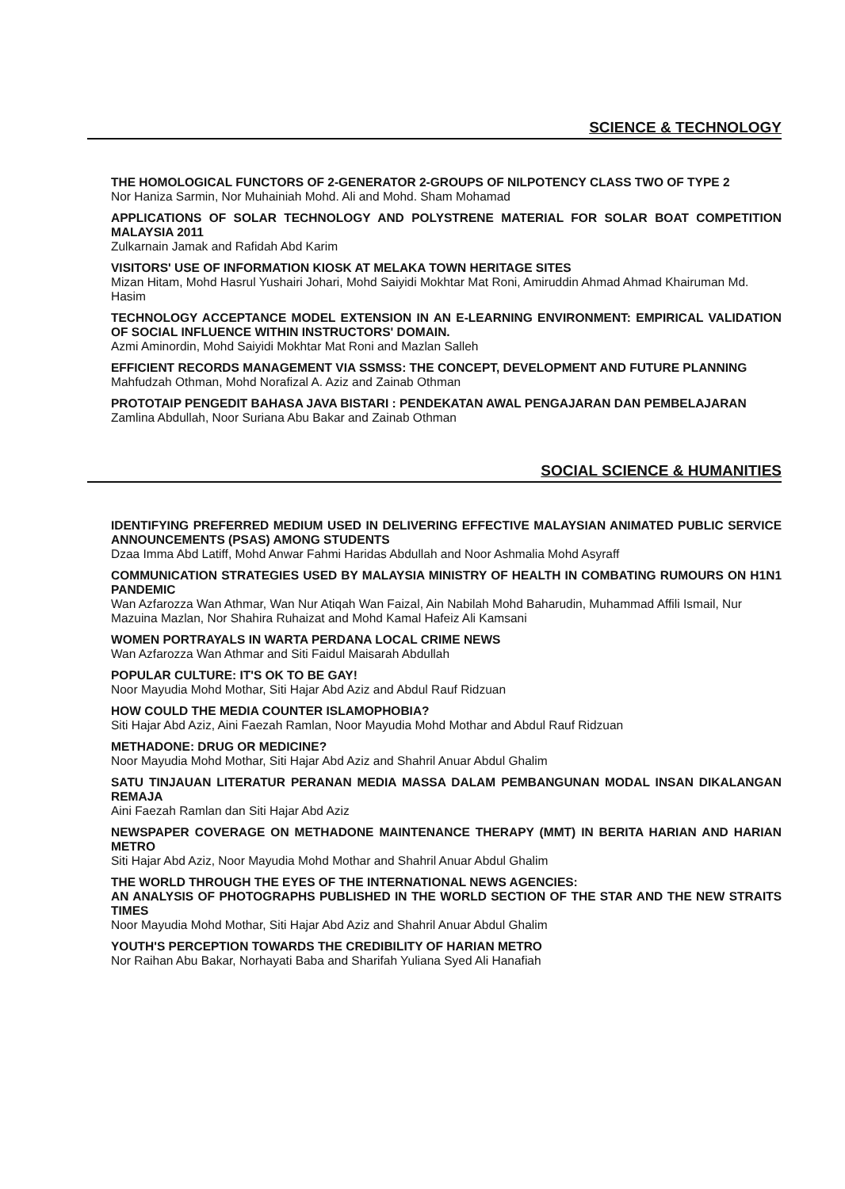SCIENCE & TECHNOLOGY
THE HOMOLOGICAL FUNCTORS OF 2-GENERATOR 2-GROUPS OF NILPOTENCY CLASS TWO OF TYPE 2
Nor Haniza Sarmin, Nor Muhainiah Mohd. Ali and Mohd. Sham Mohamad
APPLICATIONS OF SOLAR TECHNOLOGY AND POLYSTRENE MATERIAL FOR SOLAR BOAT COMPETITION MALAYSIA 2011
Zulkarnain Jamak and Rafidah Abd Karim
VISITORS' USE OF INFORMATION KIOSK AT MELAKA TOWN HERITAGE SITES
Mizan Hitam, Mohd Hasrul Yushairi Johari, Mohd Saiyidi Mokhtar Mat Roni, Amiruddin Ahmad Ahmad Khairuman Md. Hasim
TECHNOLOGY ACCEPTANCE MODEL EXTENSION IN AN E-LEARNING ENVIRONMENT: EMPIRICAL VALIDATION OF SOCIAL INFLUENCE WITHIN INSTRUCTORS' DOMAIN.
Azmi Aminordin, Mohd Saiyidi Mokhtar Mat Roni and Mazlan Salleh
EFFICIENT RECORDS MANAGEMENT VIA SSMSS: THE CONCEPT, DEVELOPMENT AND FUTURE PLANNING
Mahfudzah Othman, Mohd Norafizal A. Aziz and Zainab Othman
PROTOTAIP PENGEDIT BAHASA JAVA BISTARI : PENDEKATAN AWAL PENGAJARAN DAN PEMBELAJARAN
Zamlina Abdullah, Noor Suriana Abu Bakar and Zainab Othman
SOCIAL SCIENCE & HUMANITIES
IDENTIFYING PREFERRED MEDIUM USED IN DELIVERING EFFECTIVE MALAYSIAN ANIMATED PUBLIC SERVICE ANNOUNCEMENTS (PSAS) AMONG STUDENTS
Dzaa Imma Abd Latiff, Mohd Anwar Fahmi Haridas Abdullah and Noor Ashmalia Mohd Asyraff
COMMUNICATION STRATEGIES USED BY MALAYSIA MINISTRY OF HEALTH IN COMBATING RUMOURS ON H1N1 PANDEMIC
Wan Azfarozza Wan Athmar, Wan Nur Atiqah Wan Faizal, Ain Nabilah Mohd Baharudin, Muhammad Affili Ismail, Nur Mazuina Mazlan, Nor Shahira Ruhaizat and Mohd Kamal Hafeiz Ali Kamsani
WOMEN PORTRAYALS IN WARTA PERDANA LOCAL CRIME NEWS
Wan Azfarozza Wan Athmar and Siti Faidul Maisarah Abdullah
POPULAR CULTURE: IT'S OK TO BE GAY!
Noor Mayudia Mohd Mothar, Siti Hajar Abd Aziz and Abdul Rauf Ridzuan
HOW COULD THE MEDIA COUNTER ISLAMOPHOBIA?
Siti Hajar Abd Aziz, Aini Faezah Ramlan, Noor Mayudia Mohd Mothar and Abdul Rauf Ridzuan
METHADONE: DRUG OR MEDICINE?
Noor Mayudia Mohd Mothar, Siti Hajar Abd Aziz and Shahril Anuar Abdul Ghalim
SATU TINJAUAN LITERATUR PERANAN MEDIA MASSA DALAM PEMBANGUNAN MODAL INSAN DIKALANGAN REMAJA
Aini Faezah Ramlan dan Siti Hajar Abd Aziz
NEWSPAPER COVERAGE ON METHADONE MAINTENANCE THERAPY (MMT) IN BERITA HARIAN AND HARIAN METRO
Siti Hajar Abd Aziz, Noor Mayudia Mohd Mothar and Shahril Anuar Abdul Ghalim
THE WORLD THROUGH THE EYES OF THE INTERNATIONAL NEWS AGENCIES:
AN ANALYSIS OF PHOTOGRAPHS PUBLISHED IN THE WORLD SECTION OF THE STAR AND THE NEW STRAITS TIMES
Noor Mayudia Mohd Mothar, Siti Hajar Abd Aziz and Shahril Anuar Abdul Ghalim
YOUTH'S PERCEPTION TOWARDS THE CREDIBILITY OF HARIAN METRO
Nor Raihan Abu Bakar, Norhayati Baba and Sharifah Yuliana Syed Ali Hanafiah